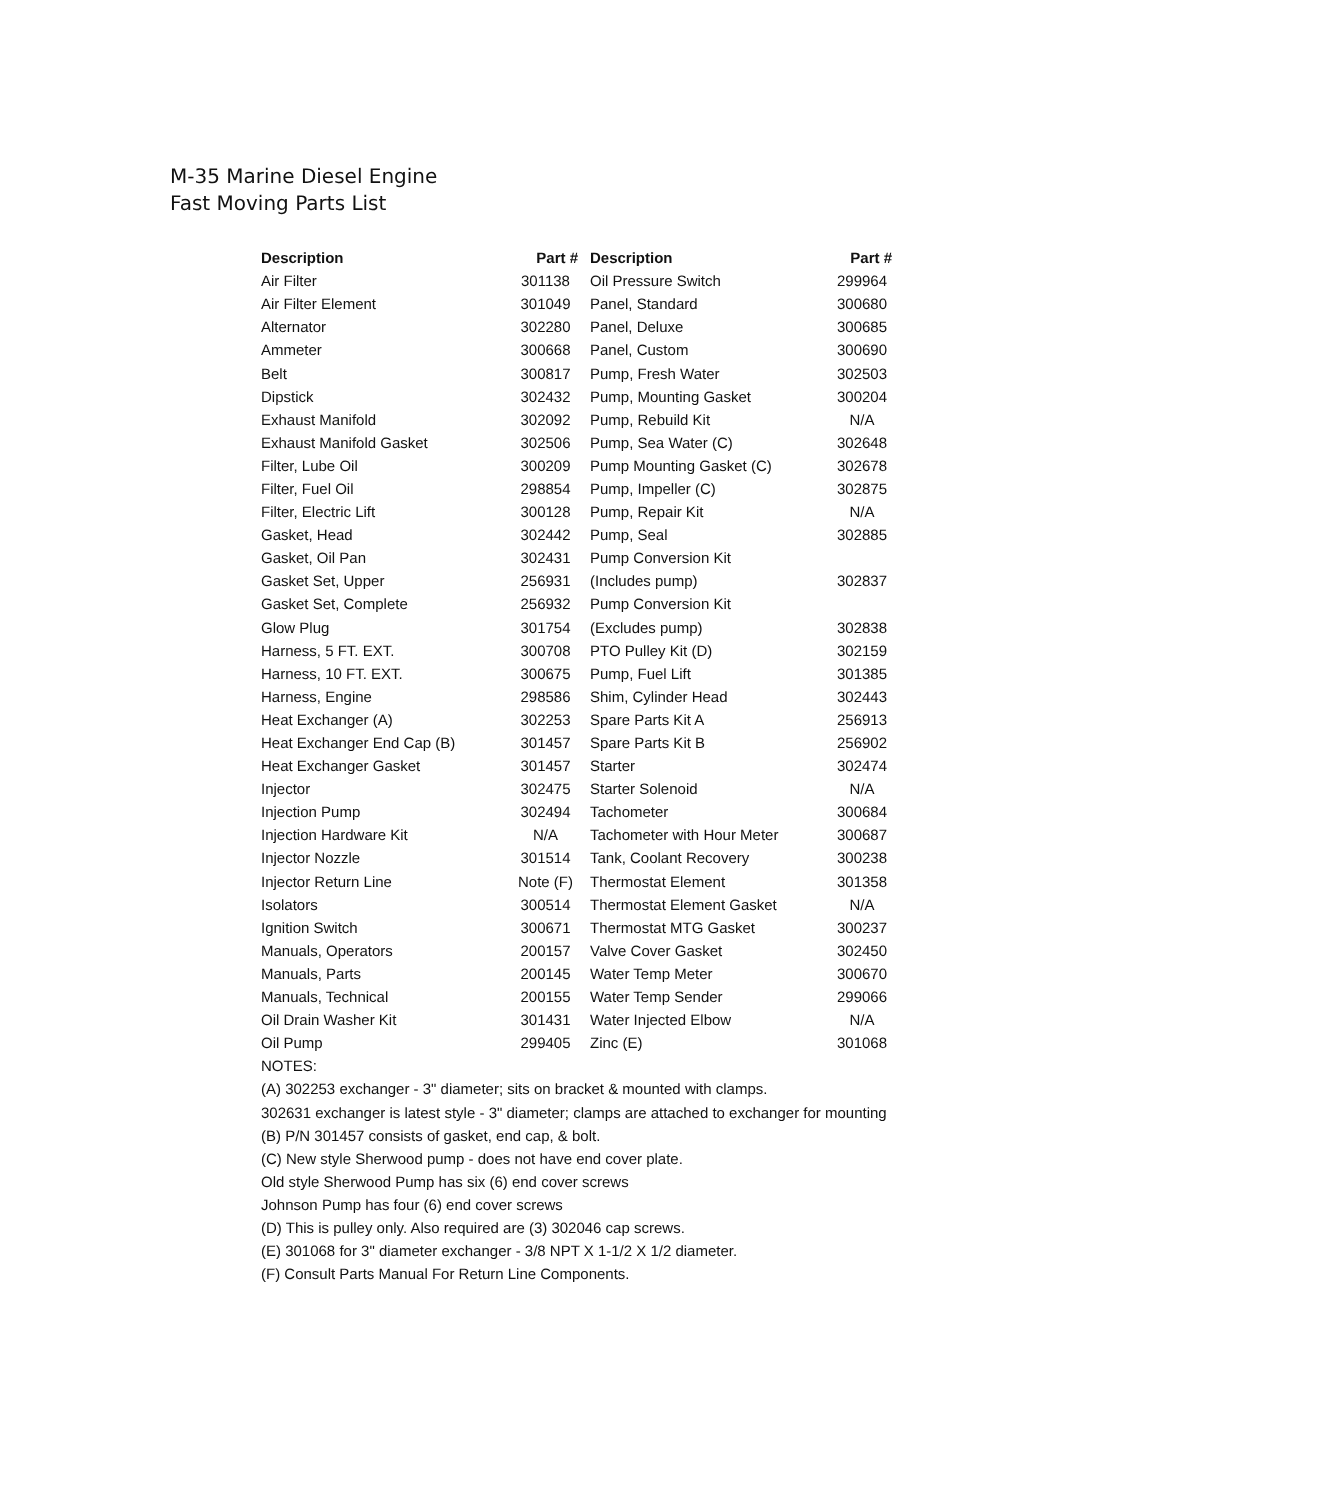M-35 Marine Diesel Engine
Fast Moving Parts List
| Description | Part # | Description | Part # |
| --- | --- | --- | --- |
| Air Filter | 301138 | Oil Pressure Switch | 299964 |
| Air Filter Element | 301049 | Panel, Standard | 300680 |
| Alternator | 302280 | Panel, Deluxe | 300685 |
| Ammeter | 300668 | Panel, Custom | 300690 |
| Belt | 300817 | Pump, Fresh Water | 302503 |
| Dipstick | 302432 | Pump, Mounting Gasket | 300204 |
| Exhaust Manifold | 302092 | Pump, Rebuild Kit | N/A |
| Exhaust Manifold Gasket | 302506 | Pump, Sea Water (C) | 302648 |
| Filter, Lube Oil | 300209 | Pump Mounting Gasket (C) | 302678 |
| Filter, Fuel Oil | 298854 | Pump, Impeller (C) | 302875 |
| Filter, Electric Lift | 300128 | Pump, Repair Kit | N/A |
| Gasket, Head | 302442 | Pump, Seal | 302885 |
| Gasket, Oil Pan | 302431 | Pump Conversion Kit | |
| Gasket Set, Upper | 256931 | (Includes pump) | 302837 |
| Gasket Set, Complete | 256932 | Pump Conversion Kit | |
| Glow Plug | 301754 | (Excludes pump) | 302838 |
| Harness, 5 FT. EXT. | 300708 | PTO Pulley Kit (D) | 302159 |
| Harness, 10 FT. EXT. | 300675 | Pump, Fuel Lift | 301385 |
| Harness, Engine | 298586 | Shim, Cylinder Head | 302443 |
| Heat Exchanger (A) | 302253 | Spare Parts Kit A | 256913 |
| Heat Exchanger End Cap (B) | 301457 | Spare Parts Kit B | 256902 |
| Heat Exchanger Gasket | 301457 | Starter | 302474 |
| Injector | 302475 | Starter Solenoid | N/A |
| Injection Pump | 302494 | Tachometer | 300684 |
| Injection Hardware Kit | N/A | Tachometer with Hour Meter | 300687 |
| Injector Nozzle | 301514 | Tank, Coolant Recovery | 300238 |
| Injector Return Line | Note (F) | Thermostat Element | 301358 |
| Isolators | 300514 | Thermostat Element Gasket | N/A |
| Ignition Switch | 300671 | Thermostat MTG Gasket | 300237 |
| Manuals, Operators | 200157 | Valve Cover Gasket | 302450 |
| Manuals, Parts | 200145 | Water Temp Meter | 300670 |
| Manuals, Technical | 200155 | Water Temp Sender | 299066 |
| Oil Drain Washer Kit | 301431 | Water Injected Elbow | N/A |
| Oil Pump | 299405 | Zinc (E) | 301068 |
| NOTES: | | | |
| (A) 302253 exchanger - 3" diameter; sits on bracket & mounted with clamps. | | | |
| 302631 exchanger is latest style - 3" diameter; clamps are attached to exchanger for mounting | | | |
| (B) P/N 301457 consists of gasket, end cap, & bolt. | | | |
| (C) New style Sherwood pump - does not have end cover plate. | | | |
| Old style Sherwood Pump has six (6) end cover screws | | | |
| Johnson Pump has four (6) end cover screws | | | |
| (D) This is pulley only. Also required are (3) 302046 cap screws. | | | |
| (E) 301068 for 3" diameter exchanger - 3/8 NPT X 1-1/2 X 1/2 diameter. | | | |
| (F) Consult Parts Manual For Return Line Components. | | | |